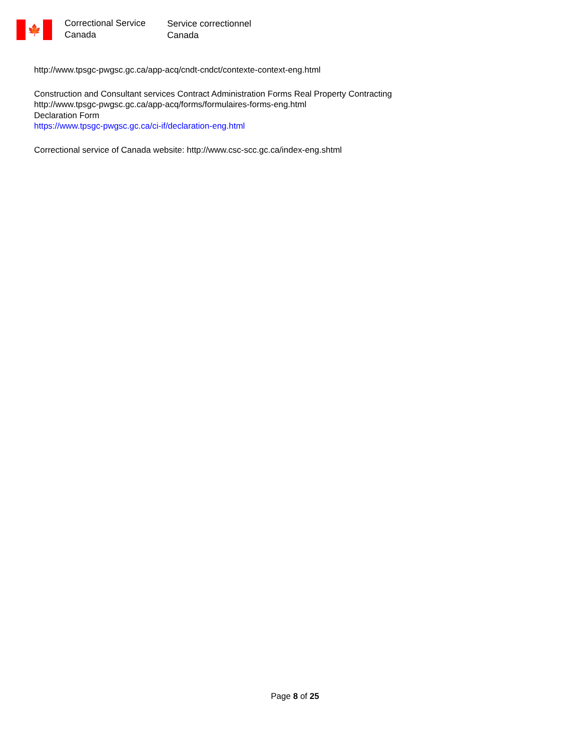🍁
Correctional Service
Canada
Service correctionnel
Canada
http://www.tpsgc-pwgsc.gc.ca/app-acq/cndt-cndct/contexte-context-eng.html
Construction and Consultant services Contract Administration Forms Real Property Contracting
http://www.tpsgc-pwgsc.gc.ca/app-acq/forms/formulaires-forms-eng.html
Declaration Form
https://www.tpsgc-pwgsc.gc.ca/ci-if/declaration-eng.html
Correctional service of Canada website: http://www.csc-scc.gc.ca/index-eng.shtml
Page 8 of 25